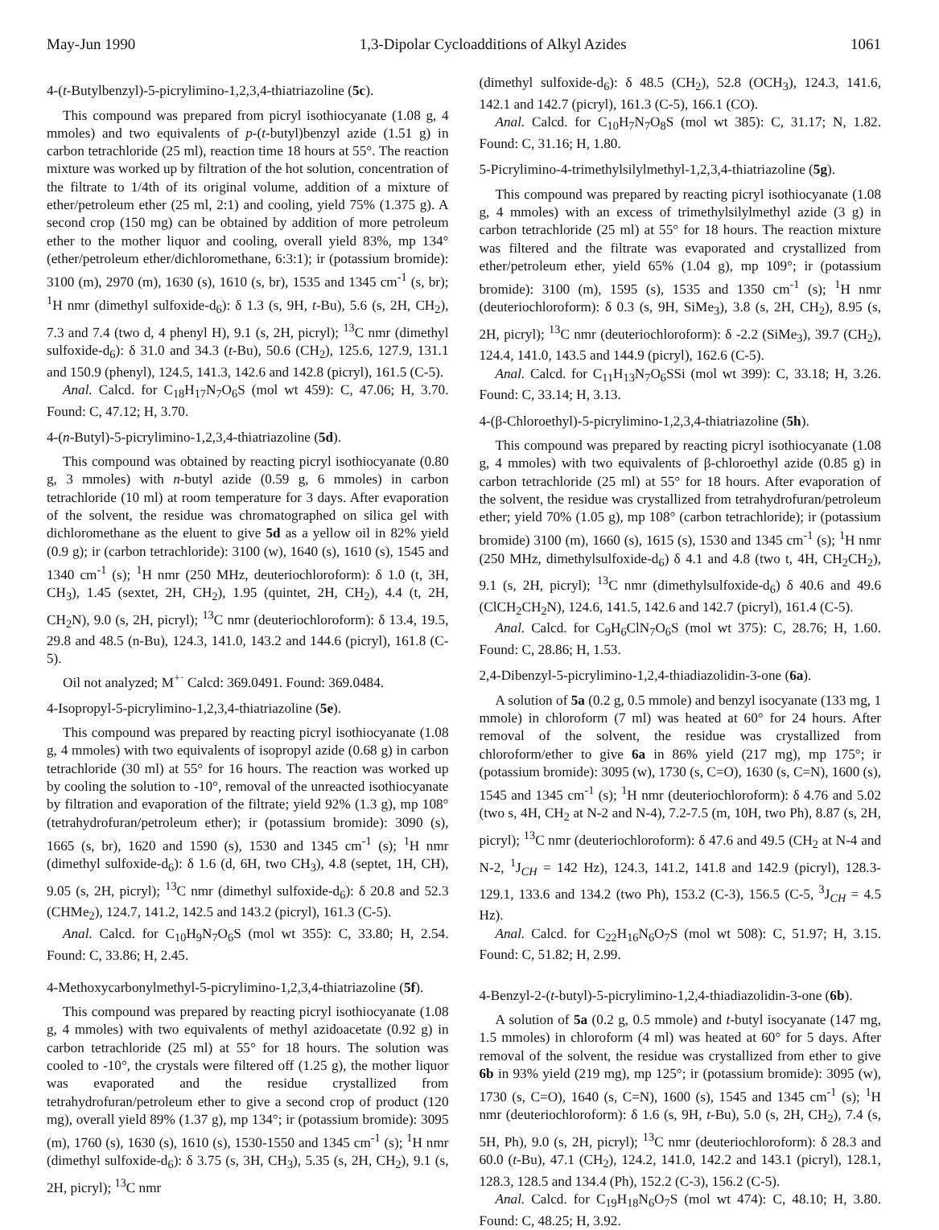May-Jun 1990 1,3-Dipolar Cycloadditions of Alkyl Azides 1061
4-(t-Butylbenzyl)-5-picrylimino-1,2,3,4-thiatriazoline (5c).
This compound was prepared from picryl isothiocyanate (1.08 g, 4 mmoles) and two equivalents of p-(t-butyl)benzyl azide (1.51 g) in carbon tetrachloride (25 ml), reaction time 18 hours at 55°. The reaction mixture was worked up by filtration of the hot solution, concentration of the filtrate to 1/4th of its original volume, addition of a mixture of ether/petroleum ether (25 ml, 2:1) and cooling, yield 75% (1.375 g). A second crop (150 mg) can be obtained by addition of more petroleum ether to the mother liquor and cooling, overall yield 83%, mp 134° (ether/petroleum ether/dichloromethane, 6:3:1); ir (potassium bromide): 3100 (m), 2970 (m), 1630 (s), 1610 (s, br), 1535 and 1345 cm<sup>-1</sup> (s, br); <sup>1</sup>H nmr (dimethyl sulfoxide-d<sub>6</sub>): δ 1.3 (s, 9H, t-Bu), 5.6 (s, 2H, CH<sub>2</sub>), 7.3 and 7.4 (two d, 4 phenyl H), 9.1 (s, 2H, picryl); <sup>13</sup>C nmr (dimethyl sulfoxide-d<sub>6</sub>): δ 31.0 and 34.3 (t-Bu), 50.6 (CH<sub>2</sub>), 125.6, 127.9, 131.1 and 150.9 (phenyl), 124.5, 141.3, 142.6 and 142.8 (picryl), 161.5 (C-5).
Anal. Calcd. for C<sub>18</sub>H<sub>17</sub>N<sub>7</sub>O<sub>6</sub>S (mol wt 459): C, 47.06; H, 3.70. Found: C, 47.12; H, 3.70.
4-(n-Butyl)-5-picrylimino-1,2,3,4-thiatriazoline (5d).
This compound was obtained by reacting picryl isothiocyanate (0.80 g, 3 mmoles) with n-butyl azide (0.59 g, 6 mmoles) in carbon tetrachloride (10 ml) at room temperature for 3 days. After evaporation of the solvent, the residue was chromatographed on silica gel with dichloromethane as the eluent to give 5d as a yellow oil in 82% yield (0.9 g); ir (carbon tetrachloride): 3100 (w), 1640 (s), 1610 (s), 1545 and 1340 cm<sup>-1</sup> (s); <sup>1</sup>H nmr (250 MHz, deuteriochloroform): δ 1.0 (t, 3H, CH<sub>3</sub>), 1.45 (sextet, 2H, CH<sub>2</sub>), 1.95 (quintet, 2H, CH<sub>2</sub>), 4.4 (t, 2H, CH<sub>2</sub>N), 9.0 (s, 2H, picryl); <sup>13</sup>C nmr (deuteriochloroform): δ 13.4, 19.5, 29.8 and 48.5 (n-Bu), 124.3, 141.0, 143.2 and 144.6 (picryl), 161.8 (C-5).
Oil not analyzed; M<sup>+·</sup> Calcd: 369.0491. Found: 369.0484.
4-Isopropyl-5-picrylimino-1,2,3,4-thiatriazoline (5e).
This compound was prepared by reacting picryl isothiocyanate (1.08 g, 4 mmoles) with two equivalents of isopropyl azide (0.68 g) in carbon tetrachloride (30 ml) at 55° for 16 hours. The reaction was worked up by cooling the solution to -10°, removal of the unreacted isothiocyanate by filtration and evaporation of the filtrate; yield 92% (1.3 g), mp 108° (tetrahydrofuran/petroleum ether); ir (potassium bromide): 3090 (s), 1665 (s, br), 1620 and 1590 (s), 1530 and 1345 cm<sup>-1</sup> (s); <sup>1</sup>H nmr (dimethyl sulfoxide-d<sub>6</sub>): δ 1.6 (d, 6H, two CH<sub>3</sub>), 4.8 (septet, 1H, CH), 9.05 (s, 2H, picryl); <sup>13</sup>C nmr (dimethyl sulfoxide-d<sub>6</sub>): δ 20.8 and 52.3 (CHMe<sub>2</sub>), 124.7, 141.2, 142.5 and 143.2 (picryl), 161.3 (C-5).
Anal. Calcd. for C<sub>10</sub>H<sub>9</sub>N<sub>7</sub>O<sub>6</sub>S (mol wt 355): C, 33.80; H, 2.54. Found: C, 33.86; H, 2.45.
4-Methoxycarbonylmethyl-5-picrylimino-1,2,3,4-thiatriazoline (5f).
This compound was prepared by reacting picryl isothiocyanate (1.08 g, 4 mmoles) with two equivalents of methyl azidoacetate (0.92 g) in carbon tetrachloride (25 ml) at 55° for 18 hours. The solution was cooled to -10°, the crystals were filtered off (1.25 g), the mother liquor was evaporated and the residue crystallized from tetrahydrofuran/petroleum ether to give a second crop of product (120 mg), overall yield 89% (1.37 g), mp 134°; ir (potassium bromide): 3095 (m), 1760 (s), 1630 (s), 1610 (s), 1530-1550 and 1345 cm<sup>-1</sup> (s); <sup>1</sup>H nmr (dimethyl sulfoxide-d<sub>6</sub>): δ 3.75 (s, 3H, CH<sub>3</sub>), 5.35 (s, 2H, CH<sub>2</sub>), 9.1 (s, 2H, picryl); <sup>13</sup>C nmr
(dimethyl sulfoxide-d<sub>6</sub>): δ 48.5 (CH<sub>2</sub>), 52.8 (OCH<sub>3</sub>), 124.3, 141.6, 142.1 and 142.7 (picryl), 161.3 (C-5), 166.1 (CO).
Anal. Calcd. for C<sub>10</sub>H<sub>7</sub>N<sub>7</sub>O<sub>8</sub>S (mol wt 385): C, 31.17; N, 1.82. Found: C, 31.16; H, 1.80.
5-Picrylimino-4-trimethylsilylmethyl-1,2,3,4-thiatriazoline (5g).
This compound was prepared by reacting picryl isothiocyanate (1.08 g, 4 mmoles) with an excess of trimethylsilylmethyl azide (3 g) in carbon tetrachloride (25 ml) at 55° for 18 hours. The reaction mixture was filtered and the filtrate was evaporated and crystallized from ether/petroleum ether, yield 65% (1.04 g), mp 109°; ir (potassium bromide): 3100 (m), 1595 (s), 1535 and 1350 cm<sup>-1</sup> (s); <sup>1</sup>H nmr (deuteriochloroform): δ 0.3 (s, 9H, SiMe<sub>3</sub>), 3.8 (s, 2H, CH<sub>2</sub>), 8.95 (s, 2H, picryl); <sup>13</sup>C nmr (deuteriochloroform): δ -2.2 (SiMe<sub>3</sub>), 39.7 (CH<sub>2</sub>), 124.4, 141.0, 143.5 and 144.9 (picryl), 162.6 (C-5).
Anal. Calcd. for C<sub>11</sub>H<sub>13</sub>N<sub>7</sub>O<sub>6</sub>SSi (mol wt 399): C, 33.18; H, 3.26. Found: C, 33.14; H, 3.13.
4-(β-Chloroethyl)-5-picrylimino-1,2,3,4-thiatriazoline (5h).
This compound was prepared by reacting picryl isothiocyanate (1.08 g, 4 mmoles) with two equivalents of β-chloroethyl azide (0.85 g) in carbon tetrachloride (25 ml) at 55° for 18 hours. After evaporation of the solvent, the residue was crystallized from tetrahydrofuran/petroleum ether; yield 70% (1.05 g), mp 108° (carbon tetrachloride); ir (potassium bromide) 3100 (m), 1660 (s), 1615 (s), 1530 and 1345 cm<sup>-1</sup> (s); <sup>1</sup>H nmr (250 MHz, dimethylsulfoxide-d<sub>6</sub>) δ 4.1 and 4.8 (two t, 4H, CH<sub>2</sub>CH<sub>2</sub>), 9.1 (s, 2H, picryl); <sup>13</sup>C nmr (dimethylsulfoxide-d<sub>6</sub>) δ 40.6 and 49.6 (ClCH<sub>2</sub>CH<sub>2</sub>N), 124.6, 141.5, 142.6 and 142.7 (picryl), 161.4 (C-5).
Anal. Calcd. for C<sub>9</sub>H<sub>6</sub>ClN<sub>7</sub>O<sub>6</sub>S (mol wt 375): C, 28.76; H, 1.60. Found: C, 28.86; H, 1.53.
2,4-Dibenzyl-5-picrylimino-1,2,4-thiadiazolidin-3-one (6a).
A solution of 5a (0.2 g, 0.5 mmole) and benzyl isocyanate (133 mg, 1 mmole) in chloroform (7 ml) was heated at 60° for 24 hours. After removal of the solvent, the residue was crystallized from chloroform/ether to give 6a in 86% yield (217 mg), mp 175°; ir (potassium bromide): 3095 (w), 1730 (s, C=O), 1630 (s, C=N), 1600 (s), 1545 and 1345 cm<sup>-1</sup> (s); <sup>1</sup>H nmr (deuteriochloroform): δ 4.76 and 5.02 (two s, 4H, CH<sub>2</sub> at N-2 and N-4), 7.2-7.5 (m, 10H, two Ph), 8.87 (s, 2H, picryl); <sup>13</sup>C nmr (deuteriochloroform): δ 47.6 and 49.5 (CH<sub>2</sub> at N-4 and N-2, <sup>1</sup>J<sub>CH</sub> = 142 Hz), 124.3, 141.2, 141.8 and 142.9 (picryl), 128.3-129.1, 133.6 and 134.2 (two Ph), 153.2 (C-3), 156.5 (C-5, <sup>3</sup>J<sub>CH</sub> = 4.5 Hz).
Anal. Calcd. for C<sub>22</sub>H<sub>16</sub>N<sub>6</sub>O<sub>7</sub>S (mol wt 508): C, 51.97; H, 3.15. Found: C, 51.82; H, 2.99.
4-Benzyl-2-(t-butyl)-5-picrylimino-1,2,4-thiadiazolidin-3-one (6b).
A solution of 5a (0.2 g, 0.5 mmole) and t-butyl isocyanate (147 mg, 1.5 mmoles) in chloroform (4 ml) was heated at 60° for 5 days. After removal of the solvent, the residue was crystallized from ether to give 6b in 93% yield (219 mg), mp 125°; ir (potassium bromide): 3095 (w), 1730 (s, C=O), 1640 (s, C=N), 1600 (s), 1545 and 1345 cm<sup>-1</sup> (s); <sup>1</sup>H nmr (deuteriochloroform): δ 1.6 (s, 9H, t-Bu), 5.0 (s, 2H, CH<sub>2</sub>), 7.4 (s, 5H, Ph), 9.0 (s, 2H, picryl); <sup>13</sup>C nmr (deuteriochloroform): δ 28.3 and 60.0 (t-Bu), 47.1 (CH<sub>2</sub>), 124.2, 141.0, 142.2 and 143.1 (picryl), 128.1, 128.3, 128.5 and 134.4 (Ph), 152.2 (C-3), 156.2 (C-5).
Anal. Calcd. for C<sub>19</sub>H<sub>18</sub>N<sub>6</sub>O<sub>7</sub>S (mol wt 474): C, 48.10; H, 3.80. Found: C, 48.25; H, 3.92.